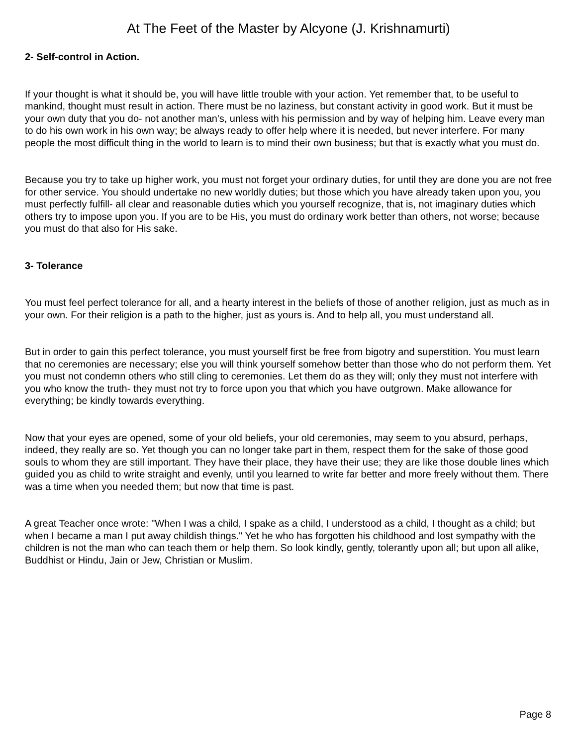At The Feet of the Master by Alcyone (J. Krishnamurti)
2- Self-control in Action.
If your thought is what it should be, you will have little trouble with your action. Yet remember that, to be useful to mankind, thought must result in action. There must be no laziness, but constant activity in good work. But it must be your own duty that you do- not another man's, unless with his permission and by way of helping him. Leave every man to do his own work in his own way; be always ready to offer help where it is needed, but never interfere. For many people the most difficult thing in the world to learn is to mind their own business; but that is exactly what you must do.
Because you try to take up higher work, you must not forget your ordinary duties, for until they are done you are not free for other service. You should undertake no new worldly duties; but those which you have already taken upon you, you must perfectly fulfill- all clear and reasonable duties which you yourself recognize, that is, not imaginary duties which others try to impose upon you. If you are to be His, you must do ordinary work better than others, not worse; because you must do that also for His sake.
3- Tolerance
You must feel perfect tolerance for all, and a hearty interest in the beliefs of those of another religion, just as much as in your own. For their religion is a path to the higher, just as yours is. And to help all, you must understand all.
But in order to gain this perfect tolerance, you must yourself first be free from bigotry and superstition. You must learn that no ceremonies are necessary; else you will think yourself somehow better than those who do not perform them. Yet you must not condemn others who still cling to ceremonies. Let them do as they will; only they must not interfere with you who know the truth- they must not try to force upon you that which you have outgrown. Make allowance for everything; be kindly towards everything.
Now that your eyes are opened, some of your old beliefs, your old ceremonies, may seem to you absurd, perhaps, indeed, they really are so. Yet though you can no longer take part in them, respect them for the sake of those good souls to whom they are still important. They have their place, they have their use; they are like those double lines which guided you as child to write straight and evenly, until you learned to write far better and more freely without them. There was a time when you needed them; but now that time is past.
A great Teacher once wrote: "When I was a child, I spake as a child, I understood as a child, I thought as a child; but when I became a man I put away childish things." Yet he who has forgotten his childhood and lost sympathy with the children is not the man who can teach them or help them. So look kindly, gently, tolerantly upon all; but upon all alike, Buddhist or Hindu, Jain or Jew, Christian or Muslim.
Page 8